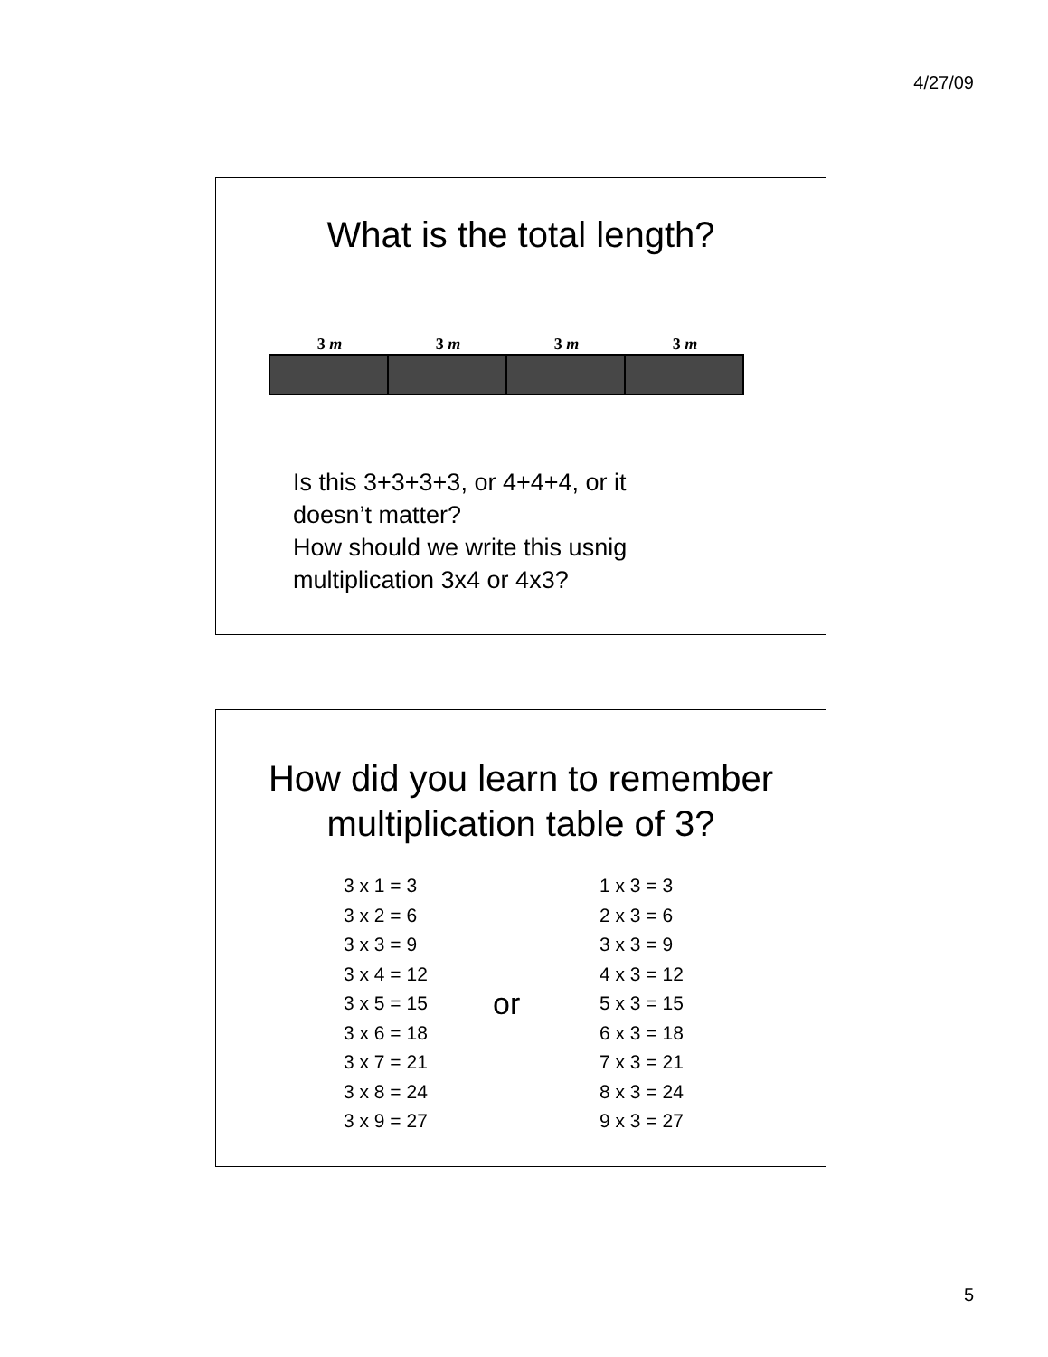4/27/09
What is the total length?
3 m 3 m 3 m 3 m
Is this 3+3+3+3, or 4+4+4, or it
doesn’t matter?
How should we write this usnig
multiplication 3x4 or 4x3?
How did you learn to remember
multiplication table of 3?
3 x 1 = 3
3 x 2 = 6
3 x 3 = 9
3 x 4 = 12
3 x 5 = 15
3 x 6 = 18
3 x 7 = 21
3 x 8 = 24
3 x 9 = 27
or
1 x 3 = 3
2 x 3 = 6
3 x 3 = 9
4 x 3 = 12
5 x 3 = 15
6 x 3 = 18
7 x 3 = 21
8 x 3 = 24
9 x 3 = 27
5